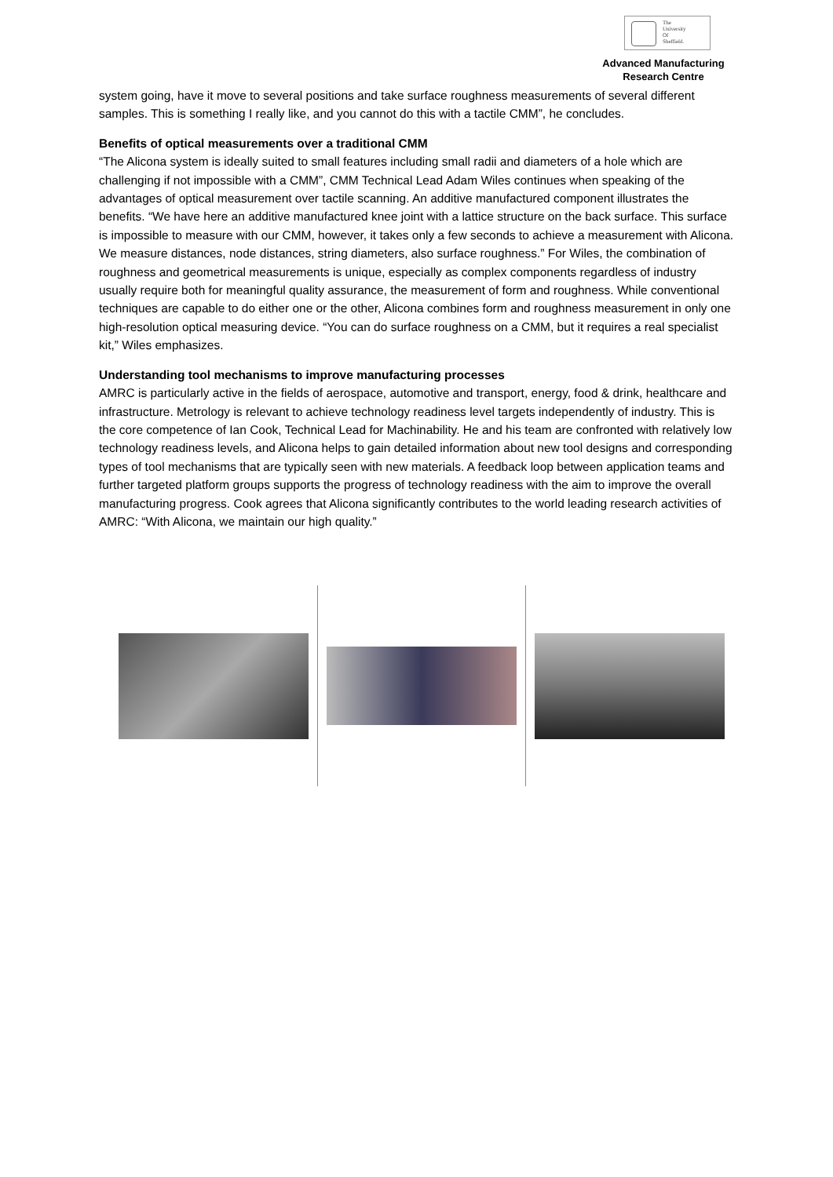The
University
Of
Sheffield.
Advanced Manufacturing
Research Centre
system going, have it move to several positions and take surface roughness measurements of several different samples. This is something I really like, and you cannot do this with a tactile CMM”, he concludes.
Benefits of optical measurements over a traditional CMM
“The Alicona system is ideally suited to small features including small radii and diameters of a hole which are challenging if not impossible with a CMM”, CMM Technical Lead Adam Wiles continues when speaking of the advantages of optical measurement over tactile scanning. An additive manufactured component illustrates the benefits. “We have here an additive manufactured knee joint with a lattice structure on the back surface. This surface is impossible to measure with our CMM, however, it takes only a few seconds to achieve a measurement with Alicona. We measure distances, node distances, string diameters, also surface roughness.” For Wiles, the combination of roughness and geometrical measurements is unique, especially as complex components regardless of industry usually require both for meaningful quality assurance, the measurement of form and roughness. While conventional techniques are capable to do either one or the other, Alicona combines form and roughness measurement in only one high-resolution optical measuring device. “You can do surface roughness on a CMM, but it requires a real specialist kit,” Wiles emphasizes.
Understanding tool mechanisms to improve manufacturing processes
AMRC is particularly active in the fields of aerospace, automotive and transport, energy, food & drink, healthcare and infrastructure. Metrology is relevant to achieve technology readiness level targets independently of industry. This is the core competence of Ian Cook, Technical Lead for Machinability. He and his team are confronted with relatively low technology readiness levels, and Alicona helps to gain detailed information about new tool designs and corresponding types of tool mechanisms that are typically seen with new materials. A feedback loop between application teams and further targeted platform groups supports the progress of technology readiness with the aim to improve the overall manufacturing progress. Cook agrees that Alicona significantly contributes to the world leading research activities of AMRC: “With Alicona, we maintain our high quality.”